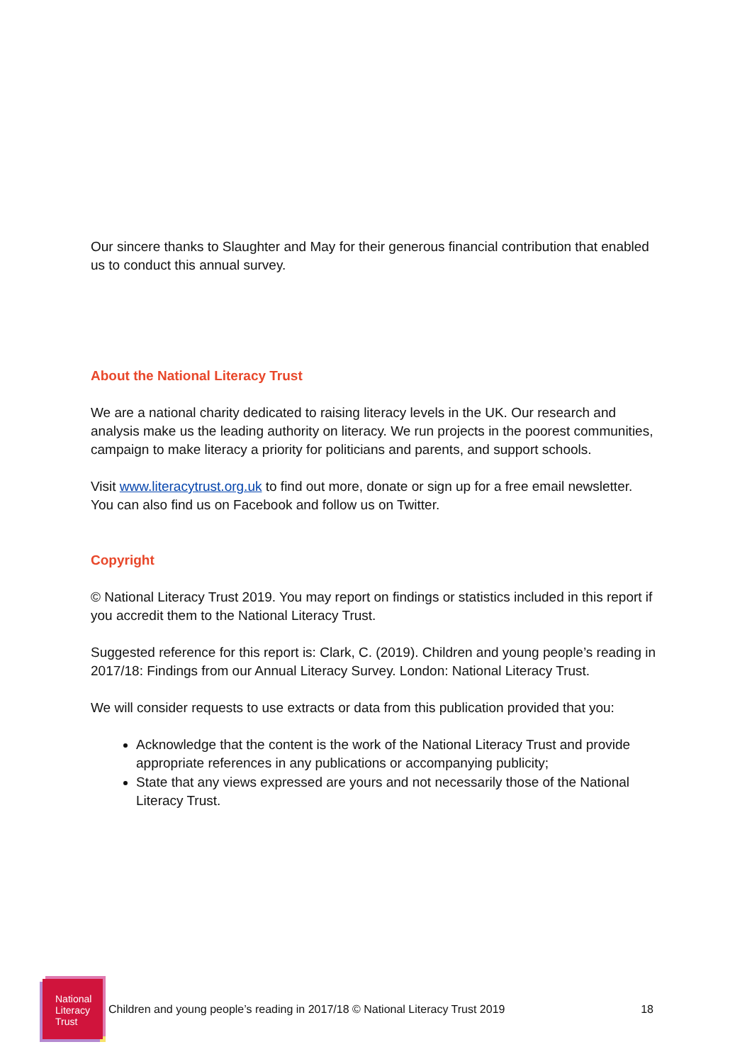Our sincere thanks to Slaughter and May for their generous financial contribution that enabled us to conduct this annual survey.
About the National Literacy Trust
We are a national charity dedicated to raising literacy levels in the UK. Our research and analysis make us the leading authority on literacy. We run projects in the poorest communities, campaign to make literacy a priority for politicians and parents, and support schools.
Visit www.literacytrust.org.uk to find out more, donate or sign up for a free email newsletter. You can also find us on Facebook and follow us on Twitter.
Copyright
© National Literacy Trust 2019. You may report on findings or statistics included in this report if you accredit them to the National Literacy Trust.
Suggested reference for this report is: Clark, C. (2019). Children and young people’s reading in 2017/18: Findings from our Annual Literacy Survey. London: National Literacy Trust.
We will consider requests to use extracts or data from this publication provided that you:
Acknowledge that the content is the work of the National Literacy Trust and provide appropriate references in any publications or accompanying publicity;
State that any views expressed are yours and not necessarily those of the National Literacy Trust.
National Literacy Trust
Children and young people’s reading in 2017/18 © National Literacy Trust 2019
18